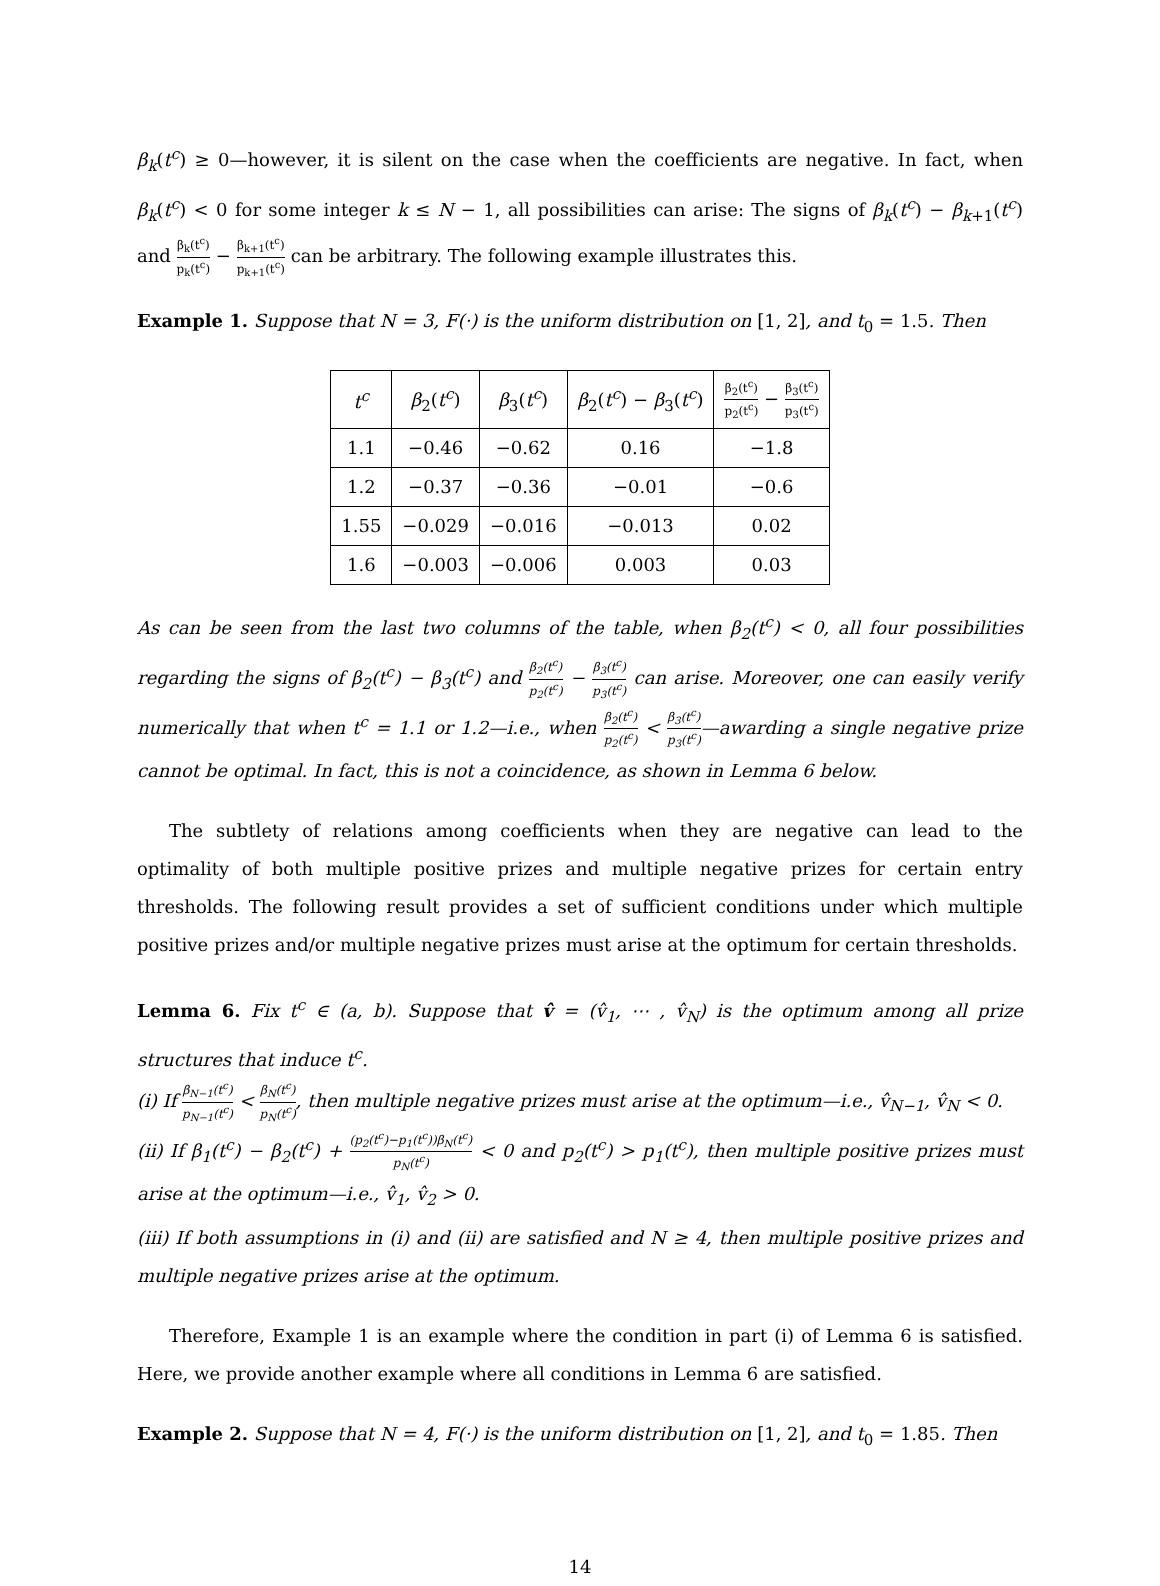β<sub>k</sub>(t<sup>c</sup>) ≥ 0—however, it is silent on the case when the coefficients are negative. In fact, when β<sub>k</sub>(t<sup>c</sup>) < 0 for some integer k ≤ N − 1, all possibilities can arise: The signs of β<sub>k</sub>(t<sup>c</sup>) − β<sub>k+1</sub>(t<sup>c</sup>) and β<sub>k</sub>(t<sup>c</sup>) p<sub>k</sub>(t<sup>c</sup>) − β<sub>k+1</sub>(t<sup>c</sup>) p<sub>k+1</sub>(t<sup>c</sup>) can be arbitrary. The following example illustrates this.
Example 1. Suppose that N = 3, F(·) is the uniform distribution on [1, 2], and t<sub>0</sub> = 1.5. Then
| t<sup>c</sup> | β<sub>2</sub>( t<sup>c</sup> ) | β<sub>3</sub>( t<sup>c</sup> ) | β<sub>2</sub>( t<sup>c</sup> ) − β<sub>3</sub>( t<sup>c</sup> ) | β<sub>2</sub>(t<sup>c</sup>) p<sub>2</sub>(t<sup>c</sup>) − β<sub>3</sub>(t<sup>c</sup>) p<sub>3</sub>(t<sup>c</sup>) |
| --- | --- | --- | --- | --- |
| 1.1 | −0.46 | −0.62 | 0.16 | −1.8 |
| 1.2 | −0.37 | −0.36 | −0.01 | −0.6 |
| 1.55 | −0.029 | −0.016 | −0.013 | 0.02 |
| 1.6 | −0.003 | −0.006 | 0.003 | 0.03 |
As can be seen from the last two columns of the table, when β<sub>2</sub>(t<sup>c</sup>) < 0, all four possibilities regarding the signs of β<sub>2</sub>(t<sup>c</sup>) − β<sub>3</sub>(t<sup>c</sup>) and β<sub>2</sub>(t<sup>c</sup>) p<sub>2</sub>(t<sup>c</sup>) − β<sub>3</sub>(t<sup>c</sup>) p<sub>3</sub>(t<sup>c</sup>) can arise. Moreover, one can easily verify numerically that when t<sup>c</sup> = 1.1 or 1.2—i.e., when β<sub>2</sub>(t<sup>c</sup>) p<sub>2</sub>(t<sup>c</sup>) < β<sub>3</sub>(t<sup>c</sup>) p<sub>3</sub>(t<sup>c</sup>)—awarding a single negative prize cannot be optimal. In fact, this is not a coincidence, as shown in Lemma 6 below.
The subtlety of relations among coefficients when they are negative can lead to the optimality of both multiple positive prizes and multiple negative prizes for certain entry thresholds. The following result provides a set of sufficient conditions under which multiple positive prizes and/or multiple negative prizes must arise at the optimum for certain thresholds.
Lemma 6. Fix t<sup>c</sup> ∈ (a, b). Suppose that v̂ = (v̂<sub>1</sub>, ⋯ , v̂<sub>N</sub>) is the optimum among all prize structures that induce t<sup>c</sup>.
(i) If β<sub>N−1</sub>(t<sup>c</sup>) p<sub>N−1</sub>(t<sup>c</sup>) < β<sub>N</sub>(t<sup>c</sup>) p<sub>N</sub>(t<sup>c</sup>), then multiple negative prizes must arise at the optimum—i.e., v̂<sub>N−1</sub>, v̂<sub>N</sub> < 0.
(ii) If β<sub>1</sub>(t<sup>c</sup>) − β<sub>2</sub>(t<sup>c</sup>) + (p<sub>2</sub>(t<sup>c</sup>)−p<sub>1</sub>(t<sup>c</sup>))β<sub>N</sub>(t<sup>c</sup>) p<sub>N</sub>(t<sup>c</sup>) < 0 and p<sub>2</sub>(t<sup>c</sup>) > p<sub>1</sub>(t<sup>c</sup>), then multiple positive prizes must arise at the optimum—i.e., v̂<sub>1</sub>, v̂<sub>2</sub> > 0.
(iii) If both assumptions in (i) and (ii) are satisfied and N ≥ 4, then multiple positive prizes and multiple negative prizes arise at the optimum.
Therefore, Example 1 is an example where the condition in part (i) of Lemma 6 is satisfied. Here, we provide another example where all conditions in Lemma 6 are satisfied.
Example 2. Suppose that N = 4, F(·) is the uniform distribution on [1, 2], and t<sub>0</sub> = 1.85. Then
14